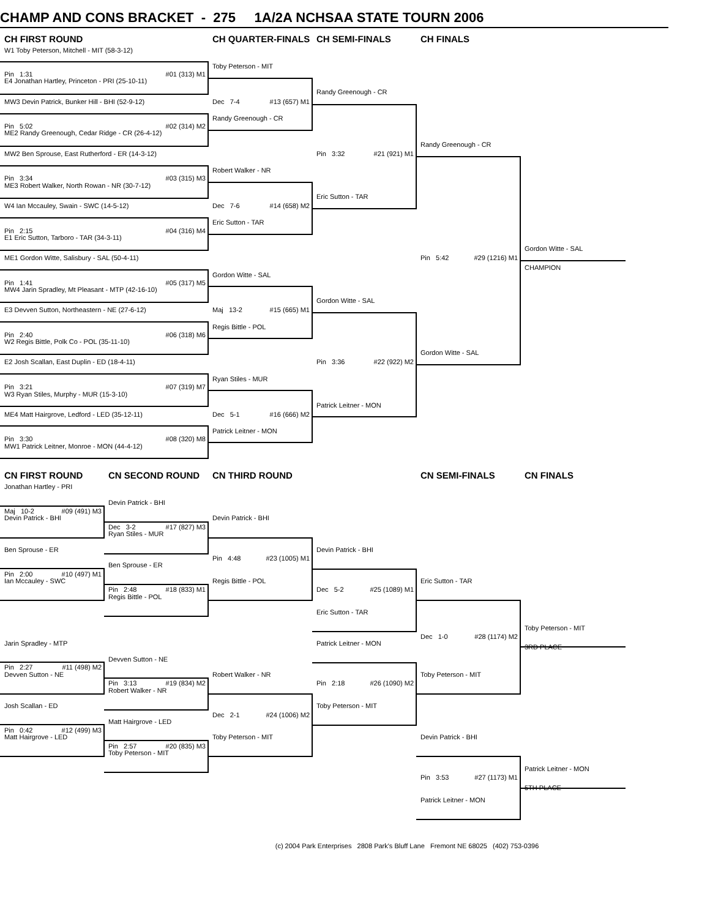CHAMP AND CONS BRACKET - 275 1A/2A NCHSAA STATE TOURN 2006
CH FIRST ROUND
CH QUARTER-FINALS
CH SEMI-FINALS
CH FINALS
W1 Toby Peterson, Mitchell - MIT (58-3-12)
Toby Peterson - MIT
Pin 1:31 #01 (313) M1
E4 Jonathan Hartley, Princeton - PRI (25-10-11)
Randy Greenough - CR
MW3 Devin Patrick, Bunker Hill - BHI (52-9-12)
Dec 7-4 #13 (657) M1
Randy Greenough - CR
Pin 5:02 #02 (314) M2
ME2 Randy Greenough, Cedar Ridge - CR (26-4-12)
Randy Greenough - CR
MW2 Ben Sprouse, East Rutherford - ER (14-3-12)
Pin 3:32 #21 (921) M1
Robert Walker - NR
Pin 3:34 #03 (315) M3
ME3 Robert Walker, North Rowan - NR (30-7-12)
Eric Sutton - TAR
W4 Ian Mccauley, Swain - SWC (14-5-12)
Dec 7-6 #14 (658) M2
Eric Sutton - TAR
Pin 2:15 #04 (316) M4
E1 Eric Sutton, Tarboro - TAR (34-3-11)
Gordon Witte - SAL
ME1 Gordon Witte, Salisbury - SAL (50-4-11)
Pin 5:42 #29 (1216) M1
CHAMPION
Gordon Witte - SAL
Pin 1:41 #05 (317) M5
MW4 Jarin Spradley, Mt Pleasant - MTP (42-16-10)
Gordon Witte - SAL
E3 Devven Sutton, Northeastern - NE (27-6-12)
Maj 13-2 #15 (665) M1
Regis Bittle - POL
Pin 2:40 #06 (318) M6
W2 Regis Bittle, Polk Co - POL (35-11-10)
Gordon Witte - SAL
E2 Josh Scallan, East Duplin - ED (18-4-11)
Pin 3:36 #22 (922) M2
Ryan Stiles - MUR
Pin 3:21 #07 (319) M7
W3 Ryan Stiles, Murphy - MUR (15-3-10)
Patrick Leitner - MON
ME4 Matt Hairgrove, Ledford - LED (35-12-11)
Dec 5-1 #16 (666) M2
Patrick Leitner - MON
Pin 3:30 #08 (320) M8
MW1 Patrick Leitner, Monroe - MON (44-4-12)
CN FIRST ROUND
CN SECOND ROUND
CN THIRD ROUND
CN SEMI-FINALS
CN FINALS
Jonathan Hartley - PRI
Devin Patrick - BHI
Maj 10-2 #09 (491) M3
Devin Patrick - BHI
Devin Patrick - BHI
Dec 3-2 #17 (827) M3
Ryan Stiles - MUR
Ben Sprouse - ER
Devin Patrick - BHI
Pin 4:48 #23 (1005) M1
Ben Sprouse - ER
Pin 2:00 #10 (497) M1
Ian Mccauley - SWC
Regis Bittle - POL
Eric Sutton - TAR
Pin 2:48 #18 (833) M1
Dec 5-2 #25 (1089) M1
Regis Bittle - POL
Eric Sutton - TAR
Toby Peterson - MIT
Dec 1-0 #28 (1174) M2
Jarin Spradley - MTP
Patrick Leitner - MON
3RD PLACE
Devven Sutton - NE
Pin 2:27 #11 (498) M2
Devven Sutton - NE
Robert Walker - NR
Toby Peterson - MIT
Pin 3:13 #19 (834) M2
Pin 2:18 #26 (1090) M2
Robert Walker - NR
Josh Scallan - ED
Toby Peterson - MIT
Dec 2-1 #24 (1006) M2
Matt Hairgrove - LED
Pin 0:42 #12 (499) M3
Matt Hairgrove - LED
Toby Peterson - MIT
Devin Patrick - BHI
Pin 2:57 #20 (835) M3
Toby Peterson - MIT
Patrick Leitner - MON
Pin 3:53 #27 (1173) M1
5TH PLACE
Patrick Leitner - MON
(c) 2004 Park Enterprises 2808 Park's Bluff Lane Fremont NE 68025 (402) 753-0396